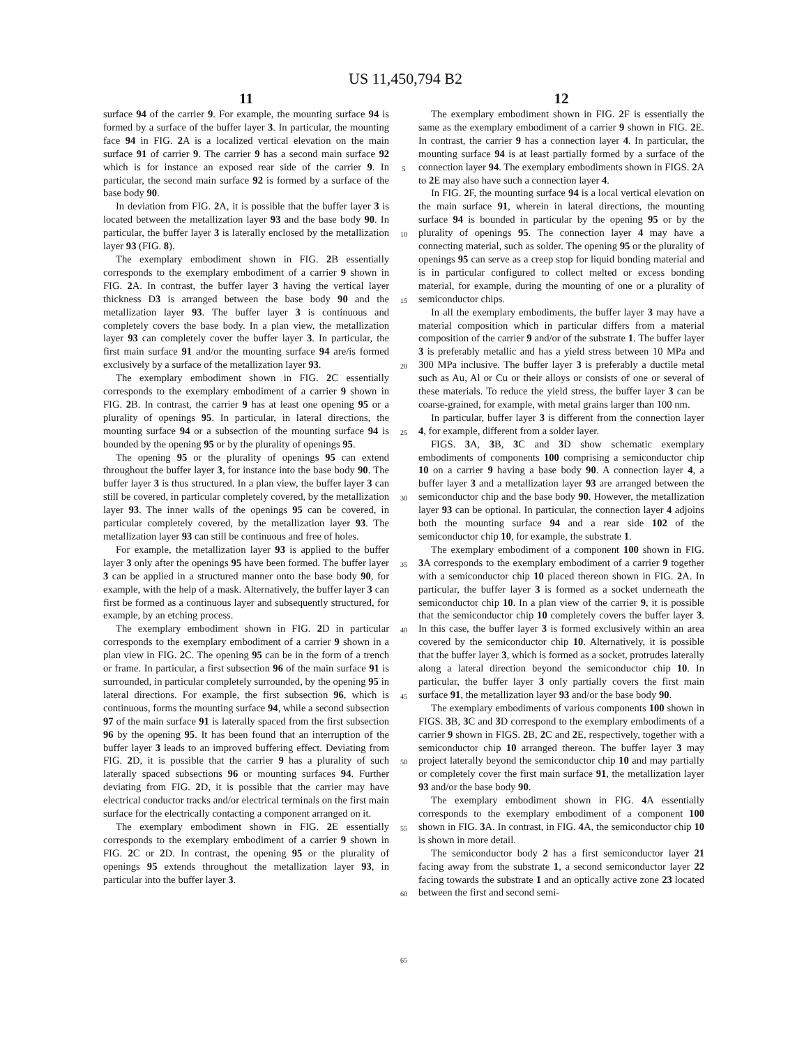US 11,450,794 B2
11
surface 94 of the carrier 9. For example, the mounting surface 94 is formed by a surface of the buffer layer 3. In particular, the mounting face 94 in FIG. 2 A is a localized vertical elevation on the main surface 91 of carrier 9. The carrier 9 has a second main surface 92 which is for instance an exposed rear side of the carrier 9. In particular, the second main surface 92 is formed by a surface of the base body 90.
In deviation from FIG. 2 A, it is possible that the buffer layer 3 is located between the metallization layer 93 and the base body 90. In particular, the buffer layer 3 is laterally enclosed by the metallization layer 93 (FIG. 8).
The exemplary embodiment shown in FIG. 2 B essentially corresponds to the exemplary embodiment of a carrier 9 shown in FIG. 2 A. In contrast, the buffer layer 3 having the vertical layer thickness D3 is arranged between the base body 90 and the metallization layer 93. The buffer layer 3 is continuous and completely covers the base body. In a plan view, the metallization layer 93 can completely cover the buffer layer 3. In particular, the first main surface 91 and/or the mounting surface 94 are/is formed exclusively by a surface of the metallization layer 93.
The exemplary embodiment shown in FIG. 2 C essentially corresponds to the exemplary embodiment of a carrier 9 shown in FIG. 2 B. In contrast, the carrier 9 has at least one opening 95 or a plurality of openings 95. In particular, in lateral directions, the mounting surface 94 or a subsection of the mounting surface 94 is bounded by the opening 95 or by the plurality of openings 95.
The opening 95 or the plurality of openings 95 can extend throughout the buffer layer 3, for instance into the base body 90. The buffer layer 3 is thus structured. In a plan view, the buffer layer 3 can still be covered, in particular completely covered, by the metallization layer 93. The inner walls of the openings 95 can be covered, in particular completely covered, by the metallization layer 93. The metallization layer 93 can still be continuous and free of holes.
For example, the metallization layer 93 is applied to the buffer layer 3 only after the openings 95 have been formed. The buffer layer 3 can be applied in a structured manner onto the base body 90, for example, with the help of a mask. Alternatively, the buffer layer 3 can first be formed as a continuous layer and subsequently structured, for example, by an etching process.
The exemplary embodiment shown in FIG. 2 D in particular corresponds to the exemplary embodiment of a carrier 9 shown in a plan view in FIG. 2 C. The opening 95 can be in the form of a trench or frame. In particular, a first subsection 96 of the main surface 91 is surrounded, in particular completely surrounded, by the opening 95 in lateral directions. For example, the first subsection 96, which is continuous, forms the mounting surface 94, while a second subsection 97 of the main surface 91 is laterally spaced from the first subsection 96 by the opening 95. It has been found that an interruption of the buffer layer 3 leads to an improved buffering effect. Deviating from FIG. 2 D, it is possible that the carrier 9 has a plurality of such laterally spaced subsections 96 or mounting surfaces 94. Further deviating from FIG. 2 D, it is possible that the carrier may have electrical conductor tracks and/or electrical terminals on the first main surface for the electrically contacting a component arranged on it.
The exemplary embodiment shown in FIG. 2 E essentially corresponds to the exemplary embodiment of a carrier 9 shown in FIG. 2 C or 2 D. In contrast, the opening 95 or the plurality of openings 95 extends throughout the metallization layer 93, in particular into the buffer layer 3.
5
10
15
20
25
30
35
40
45
50
55
60
65
12
The exemplary embodiment shown in FIG. 2 F is essentially the same as the exemplary embodiment of a carrier 9 shown in FIG. 2 E. In contrast, the carrier 9 has a connection layer 4. In particular, the mounting surface 94 is at least partially formed by a surface of the connection layer 94. The exemplary embodiments shown in FIGS. 2 A to 2 E may also have such a connection layer 4.
In FIG. 2 F, the mounting surface 94 is a local vertical elevation on the main surface 91, wherein in lateral directions, the mounting surface 94 is bounded in particular by the opening 95 or by the plurality of openings 95. The connection layer 4 may have a connecting material, such as solder. The opening 95 or the plurality of openings 95 can serve as a creep stop for liquid bonding material and is in particular configured to collect melted or excess bonding material, for example, during the mounting of one or a plurality of semiconductor chips.
In all the exemplary embodiments, the buffer layer 3 may have a material composition which in particular differs from a material composition of the carrier 9 and/or of the substrate 1. The buffer layer 3 is preferably metallic and has a yield stress between 10 MPa and 300 MPa inclusive. The buffer layer 3 is preferably a ductile metal such as Au, Al or Cu or their alloys or consists of one or several of these materials. To reduce the yield stress, the buffer layer 3 can be coarse-grained, for example, with metal grains larger than 100 nm.
In particular, buffer layer 3 is different from the connection layer 4, for example, different from a solder layer.
FIGS. 3 A, 3 B, 3 C and 3 D show schematic exemplary embodiments of components 100 comprising a semiconductor chip 10 on a carrier 9 having a base body 90. A connection layer 4, a buffer layer 3 and a metallization layer 93 are arranged between the semiconductor chip and the base body 90. However, the metallization layer 93 can be optional. In particular, the connection layer 4 adjoins both the mounting surface 94 and a rear side 102 of the semiconductor chip 10, for example, the substrate 1.
The exemplary embodiment of a component 100 shown in FIG. 3 A corresponds to the exemplary embodiment of a carrier 9 together with a semiconductor chip 10 placed thereon shown in FIG. 2 A. In particular, the buffer layer 3 is formed as a socket underneath the semiconductor chip 10. In a plan view of the carrier 9, it is possible that the semiconductor chip 10 completely covers the buffer layer 3. In this case, the buffer layer 3 is formed exclusively within an area covered by the semiconductor chip 10. Alternatively, it is possible that the buffer layer 3, which is formed as a socket, protrudes laterally along a lateral direction beyond the semiconductor chip 10. In particular, the buffer layer 3 only partially covers the first main surface 91, the metallization layer 93 and/or the base body 90.
The exemplary embodiments of various components 100 shown in FIGS. 3 B, 3 C and 3 D correspond to the exemplary embodiments of a carrier 9 shown in FIGS. 2 B, 2 C and 2 E, respectively, together with a semiconductor chip 10 arranged thereon. The buffer layer 3 may project laterally beyond the semiconductor chip 10 and may partially or completely cover the first main surface 91, the metallization layer 93 and/or the base body 90.
The exemplary embodiment shown in FIG. 4 A essentially corresponds to the exemplary embodiment of a component 100 shown in FIG. 3 A. In contrast, in FIG. 4 A, the semiconductor chip 10 is shown in more detail.
The semiconductor body 2 has a first semiconductor layer 21 facing away from the substrate 1, a second semiconductor layer 22 facing towards the substrate 1 and an optically active zone 23 located between the first and second semi-